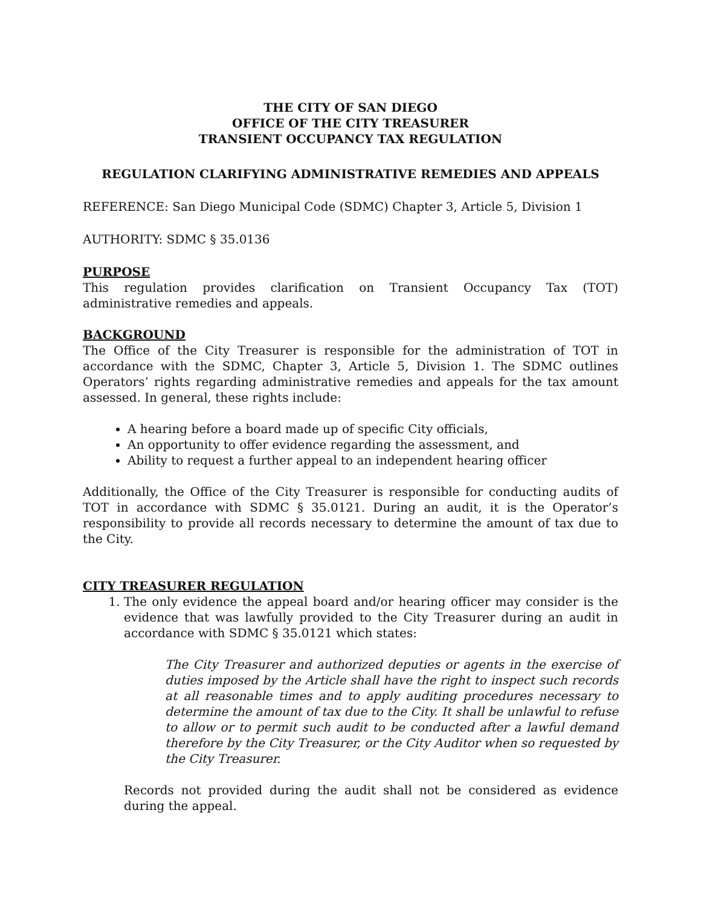THE CITY OF SAN DIEGO
OFFICE OF THE CITY TREASURER
TRANSIENT OCCUPANCY TAX REGULATION
REGULATION CLARIFYING ADMINISTRATIVE REMEDIES AND APPEALS
REFERENCE: San Diego Municipal Code (SDMC) Chapter 3, Article 5, Division 1
AUTHORITY: SDMC § 35.0136
PURPOSE
This regulation provides clarification on Transient Occupancy Tax (TOT) administrative remedies and appeals.
BACKGROUND
The Office of the City Treasurer is responsible for the administration of TOT in accordance with the SDMC, Chapter 3, Article 5, Division 1. The SDMC outlines Operators’ rights regarding administrative remedies and appeals for the tax amount assessed. In general, these rights include:
A hearing before a board made up of specific City officials,
An opportunity to offer evidence regarding the assessment, and
Ability to request a further appeal to an independent hearing officer
Additionally, the Office of the City Treasurer is responsible for conducting audits of TOT in accordance with SDMC § 35.0121. During an audit, it is the Operator’s responsibility to provide all records necessary to determine the amount of tax due to the City.
CITY TREASURER REGULATION
1. The only evidence the appeal board and/or hearing officer may consider is the evidence that was lawfully provided to the City Treasurer during an audit in accordance with SDMC § 35.0121 which states:
The City Treasurer and authorized deputies or agents in the exercise of duties imposed by the Article shall have the right to inspect such records at all reasonable times and to apply auditing procedures necessary to determine the amount of tax due to the City. It shall be unlawful to refuse to allow or to permit such audit to be conducted after a lawful demand therefore by the City Treasurer, or the City Auditor when so requested by the City Treasurer.
Records not provided during the audit shall not be considered as evidence during the appeal.